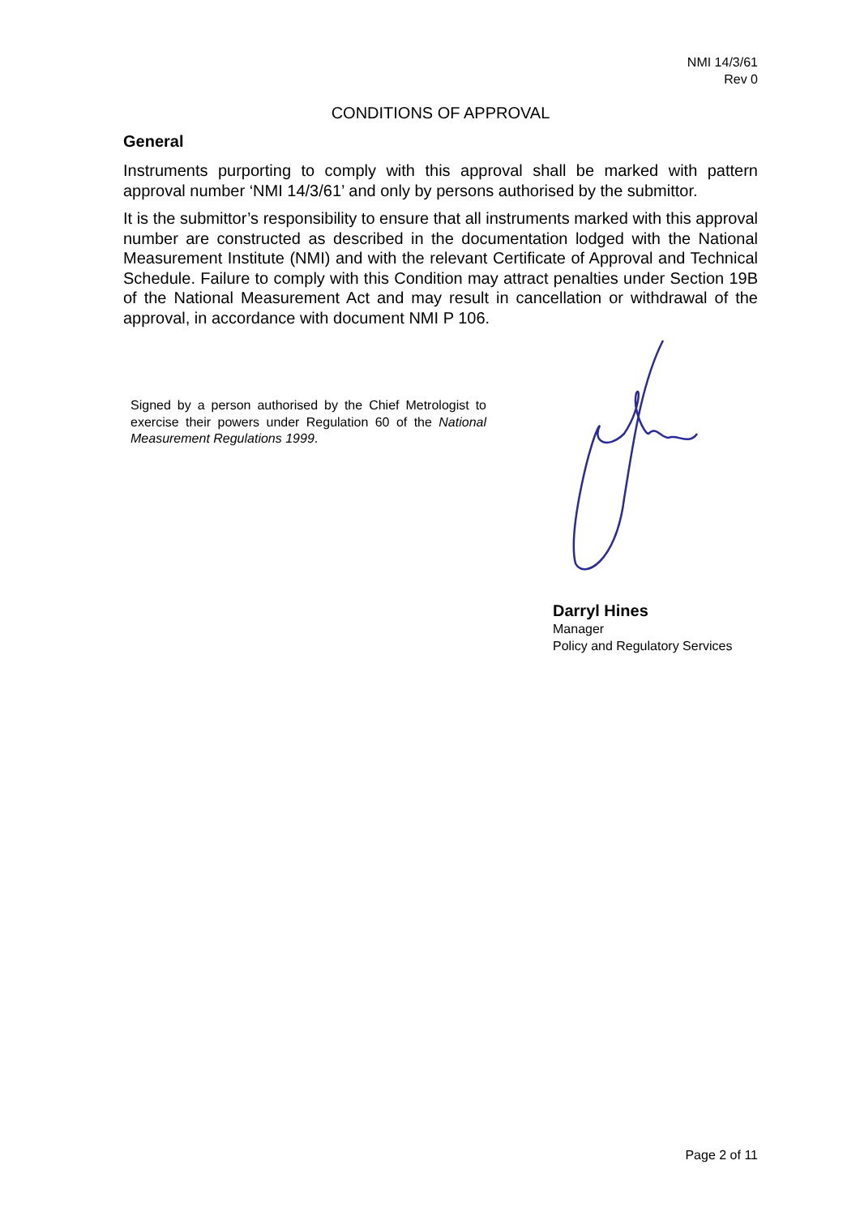NMI 14/3/61
Rev 0
CONDITIONS OF APPROVAL
General
Instruments purporting to comply with this approval shall be marked with pattern approval number ‘NMI 14/3/61’ and only by persons authorised by the submittor.
It is the submittor’s responsibility to ensure that all instruments marked with this approval number are constructed as described in the documentation lodged with the National Measurement Institute (NMI) and with the relevant Certificate of Approval and Technical Schedule. Failure to comply with this Condition may attract penalties under Section 19B of the National Measurement Act and may result in cancellation or withdrawal of the approval, in accordance with document NMI P 106.
Signed by a person authorised by the Chief Metrologist to exercise their powers under Regulation 60 of the National Measurement Regulations 1999.
Darryl Hines
Manager
Policy and Regulatory Services
Page 2 of 11